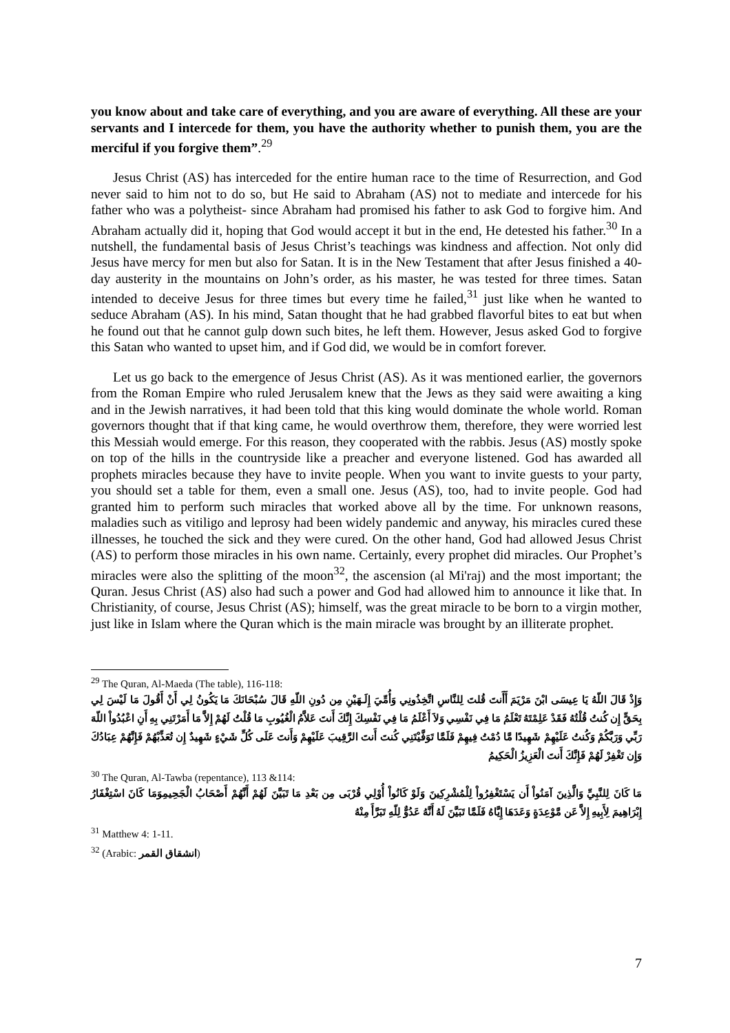you know about and take care of everything, and you are aware of everything. All these are your servants and I intercede for them, you have the authority whether to punish them, you are the merciful if you forgive them”.<sup>29</sup>
Jesus Christ (AS) has interceded for the entire human race to the time of Resurrection, and God never said to him not to do so, but He said to Abraham (AS) not to mediate and intercede for his father who was a polytheist- since Abraham had promised his father to ask God to forgive him. And Abraham actually did it, hoping that God would accept it but in the end, He detested his father.<sup>30</sup> In a nutshell, the fundamental basis of Jesus Christ’s teachings was kindness and affection. Not only did Jesus have mercy for men but also for Satan. It is in the New Testament that after Jesus finished a 40-day austerity in the mountains on John’s order, as his master, he was tested for three times. Satan intended to deceive Jesus for three times but every time he failed,<sup>31</sup> just like when he wanted to seduce Abraham (AS). In his mind, Satan thought that he had grabbed flavorful bites to eat but when he found out that he cannot gulp down such bites, he left them. However, Jesus asked God to forgive this Satan who wanted to upset him, and if God did, we would be in comfort forever.
Let us go back to the emergence of Jesus Christ (AS). As it was mentioned earlier, the governors from the Roman Empire who ruled Jerusalem knew that the Jews as they said were awaiting a king and in the Jewish narratives, it had been told that this king would dominate the whole world. Roman governors thought that if that king came, he would overthrow them, therefore, they were worried lest this Messiah would emerge. For this reason, they cooperated with the rabbis. Jesus (AS) mostly spoke on top of the hills in the countryside like a preacher and everyone listened. God has awarded all prophets miracles because they have to invite people. When you want to invite guests to your party, you should set a table for them, even a small one. Jesus (AS), too, had to invite people. God had granted him to perform such miracles that worked above all by the time. For unknown reasons, maladies such as vitiligo and leprosy had been widely pandemic and anyway, his miracles cured these illnesses, he touched the sick and they were cured. On the other hand, God had allowed Jesus Christ (AS) to perform those miracles in his own name. Certainly, every prophet did miracles. Our Prophet’s miracles were also the splitting of the moon<sup>32</sup>, the ascension (al Mi'raj) and the most important; the Quran. Jesus Christ (AS) also had such a power and God had allowed him to announce it like that. In Christianity, of course, Jesus Christ (AS); himself, was the great miracle to be born to a virgin mother, just like in Islam where the Quran which is the main miracle was brought by an illiterate prophet.
<sup>29</sup> The Quran, Al-Maeda (The table), 116-118:
وَإِذْ قَالَ اللّهُ يَا عِيسَى ابْنَ مَرْيَمَ أَأَنتَ قُلتَ لِلنَّاسِ اتَّخِذُونِي وَأُمِّيَ إِلَـهَيْنِ مِن دُونِ اللّهِ قَالَ سُبْحَانَكَ مَا يَكُونُ لِي أَنْ أَقُولَ مَا لَيْسَ لِي بِحَقٍّ إِن كُنتُ قُلْتُهُ فَقَدْ عَلِمْتَهُ تَعْلَمُ مَا فِي نَفْسِي وَلاَ أَعْلَمُ مَا فِي نَفْسِكَ إِنَّكَ أَنتَ عَلاَّمُ الْغُيُوبِ مَا قُلْتُ لَهُمْ إِلاَّ مَا أَمَرْتَنِي بِهِ أَنِ اعْبُدُواْ اللّهَ رَبِّي وَرَبَّكُمْ وَكُنتُ عَلَيْهِمْ شَهِيدًا مَّا دُمْتُ فِيهِمْ فَلَمَّا تَوَفَّيْتَنِي كُنتَ أَنتَ الرَّقِيبَ عَلَيْهِمْ وَأَنتَ عَلَى كُلِّ شَيْءٍ شَهِيدٌ إِن تُعَذِّبْهُمْ فَإِنَّهُمْ عِبَادُكَ وَإِن تَغْفِرْ لَهُمْ فَإِنَّكَ أَنتَ الْعَزِيزُ الْحَكِيمُ
<sup>30</sup> The Quran, Al-Tawba (repentance), 113 &114:
مَا كَانَ لِلنَّبِيِّ وَالَّذِينَ آمَنُواْ أَن يَسْتَغْفِرُواْ لِلْمُشْرِكِينَ وَلَوْ كَانُواْ أُوْلِي قُرْبَى مِن بَعْدِ مَا تَبَيَّنَ لَهُمْ أَنَّهُمْ أَصْحَابُ الْجَحِيمِوَمَا كَانَ اسْتِغْفَارُ إِبْرَاهِيمَ لِأَبِيهِ إِلاَّ عَن مَّوْعِدَةٍ وَعَدَهَا إِيَّاهُ فَلَمَّا تَبَيَّنَ لَهُ أَنَّهُ عَدُوٌّ لِلّهِ تَبَرَّأَ مِنْهُ
<sup>31</sup> Matthew 4: 1-11.
<sup>32</sup> (Arabic: انشقاق القمر)
7